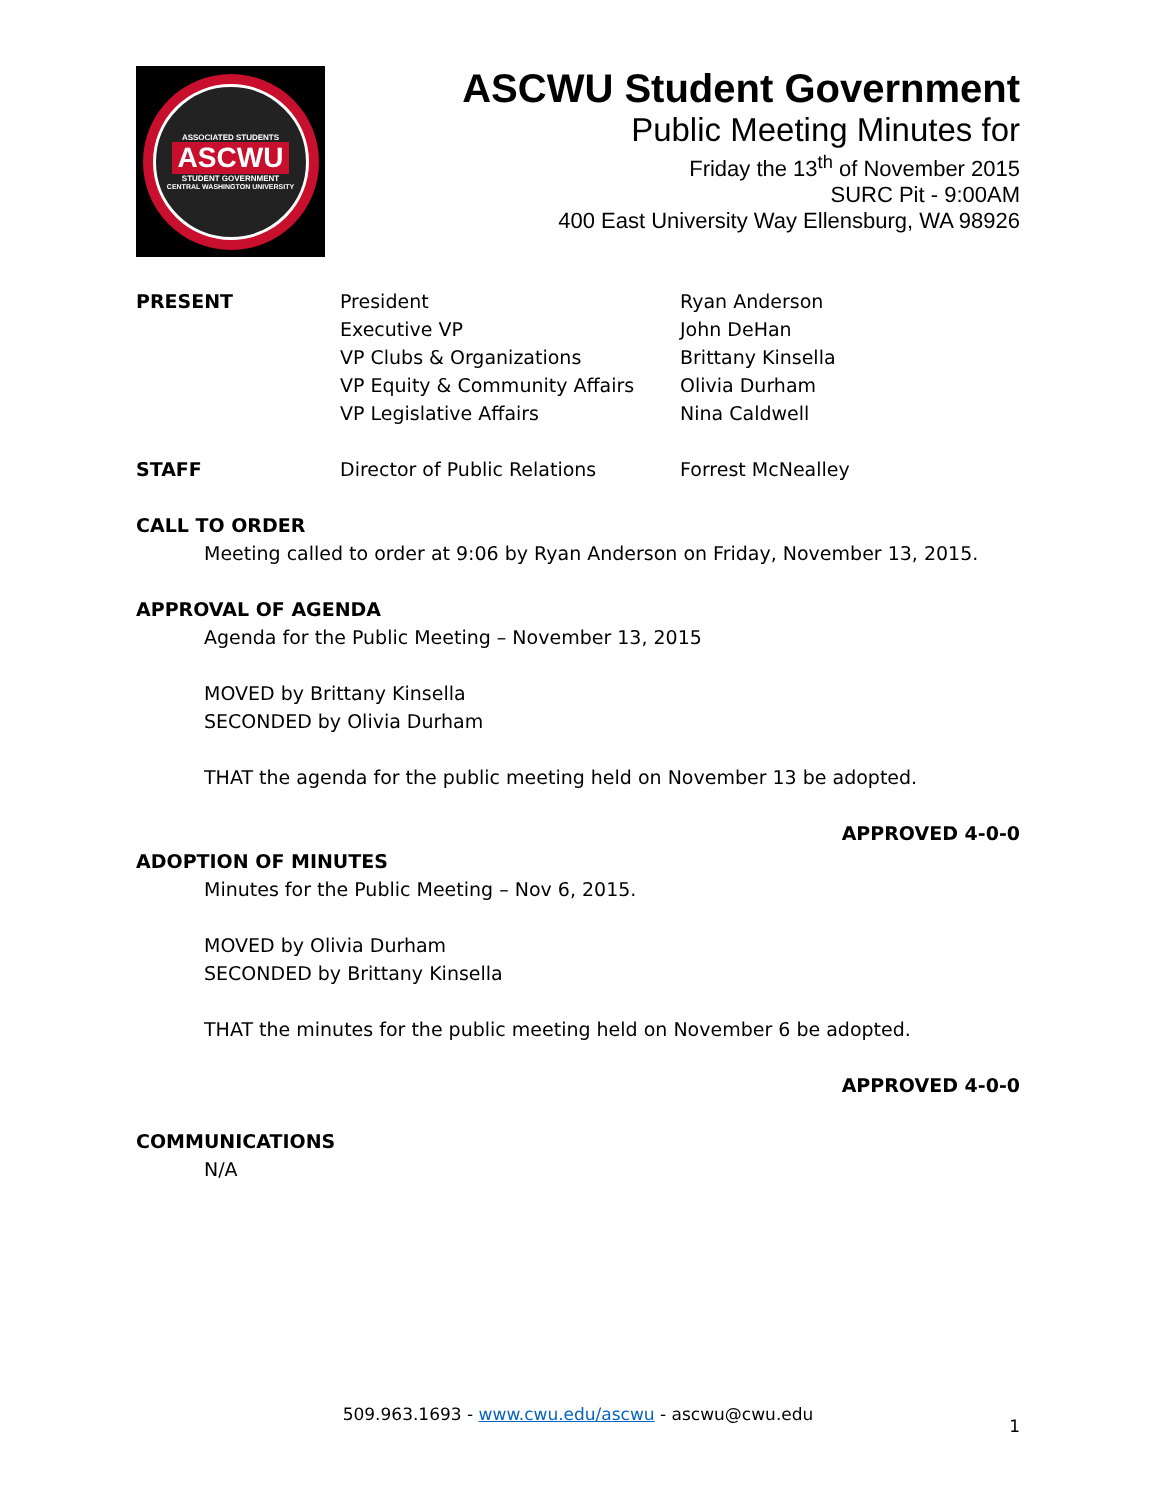ASSOCIATED STUDENTS
ASCWU
STUDENT GOVERNMENT
CENTRAL WASHINGTON UNIVERSITY
ASCWU Student Government
Public Meeting Minutes for
Friday the 13<sup>th</sup> of November 2015
SURC Pit - 9:00AM
400 East University Way Ellensburg, WA 98926
PRESENT President
Executive VP
VP Clubs & Organizations
VP Equity & Community Affairs
VP Legislative Affairs
Ryan Anderson
John DeHan
Brittany Kinsella
Olivia Durham
Nina Caldwell
STAFF Director of Public Relations Forrest McNealley
CALL TO ORDER
Meeting called to order at 9:06 by Ryan Anderson on Friday, November 13, 2015.
APPROVAL OF AGENDA
Agenda for the Public Meeting – November 13, 2015
MOVED by Brittany Kinsella
SECONDED by Olivia Durham
THAT the agenda for the public meeting held on November 13 be adopted.
APPROVED 4-0-0
ADOPTION OF MINUTES
Minutes for the Public Meeting – Nov 6, 2015.
MOVED by Olivia Durham
SECONDED by Brittany Kinsella
THAT the minutes for the public meeting held on November 6 be adopted.
APPROVED 4-0-0
COMMUNICATIONS
N/A
1
509.963.1693 - www.cwu.edu/ascwu - ascwu@cwu.edu